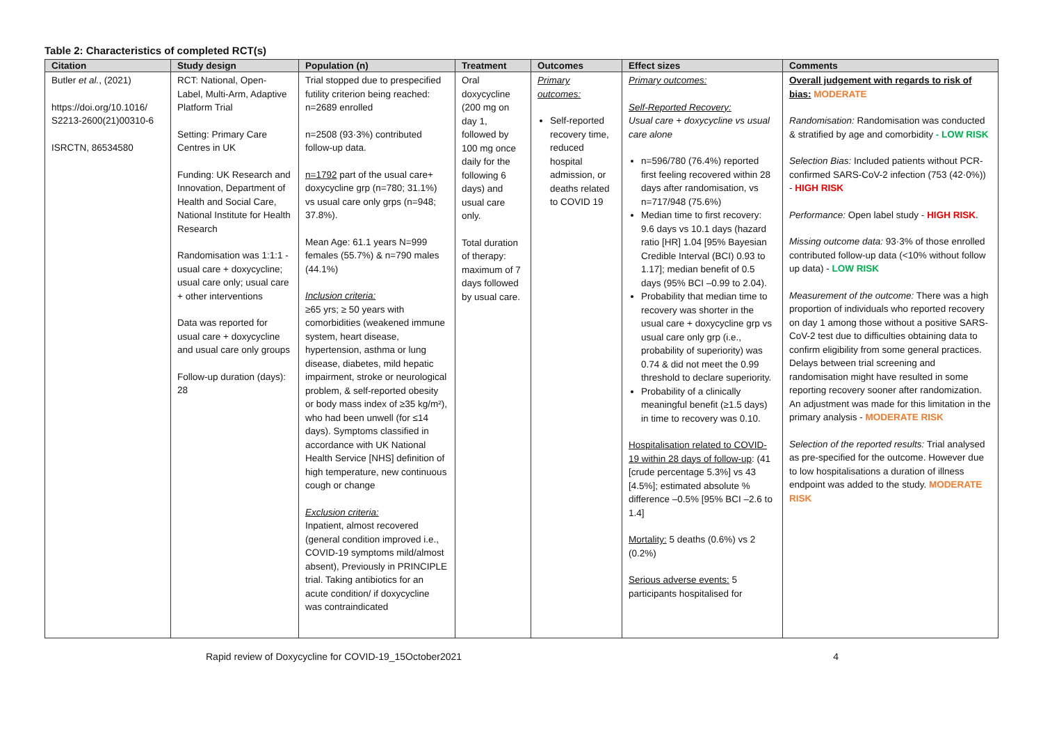Table 2: Characteristics of completed RCT(s)
| Citation | Study design | Population (n) | Treatment | Outcomes | Effect sizes | Comments |
| --- | --- | --- | --- | --- | --- | --- |
| Butler et al. , (2021) https://doi.org/10.1016/ S2213-2600(21)00310-6 ISRCTN, 86534580 | RCT: National, Open-Label, Multi-Arm, Adaptive Platform Trial Setting: Primary Care Centres in UK Funding: UK Research and Innovation, Department of Health and Social Care, National Institute for Health Research Randomisation was 1:1:1 - usual care + doxycycline; usual care only; usual care + other interventions Data was reported for usual care + doxycycline and usual care only groups Follow-up duration (days): 28 | Trial stopped due to prespecified futility criterion being reached: n=2689 enrolled n=2508 (93·3%) contributed follow-up data. n=1792 part of the usual care+ doxycycline grp (n=780; 31.1%) vs usual care only grps (n=948; 37.8%). Mean Age: 61.1 years N=999 females (55.7%) & n=790 males (44.1%) Inclusion criteria: ≥65 yrs; ≥ 50 years with comorbidities (weakened immune system, heart disease, hypertension, asthma or lung disease, diabetes, mild hepatic impairment, stroke or neurological problem, & self-reported obesity or body mass index of ≥35 kg/m²), who had been unwell (for ≤14 days). Symptoms classified in accordance with UK National Health Service [NHS] definition of high temperature, new continuous cough or change Exclusion criteria: Inpatient, almost recovered (general condition improved i.e., COVID-19 symptoms mild/almost absent), Previously in PRINCIPLE trial. Taking antibiotics for an acute condition/ if doxycycline was contraindicated | Oral doxycycline (200 mg on day 1, followed by 100 mg once daily for the following 6 days) and usual care only. Total duration of therapy: maximum of 7 days followed by usual care. | Primary outcomes: Self-reported recovery time, reduced hospital admission, or deaths related to COVID 19 | Primary outcomes: Self-Reported Recovery: Usual care + doxycycline vs usual care alone n=596/780 (76.4%) reported first feeling recovered within 28 days after randomisation, vs n=717/948 (75.6%) Median time to first recovery: 9.6 days vs 10.1 days (hazard ratio [HR] 1.04 [95% Bayesian Credible Interval (BCI) 0.93 to 1.17]; median benefit of 0.5 days (95% BCI –0.99 to 2.04). Probability that median time to recovery was shorter in the usual care + doxycycline grp vs usual care only grp (i.e., probability of superiority) was 0.74 & did not meet the 0.99 threshold to declare superiority. Probability of a clinically meaningful benefit (≥1.5 days) in time to recovery was 0.10. Hospitalisation related to COVID-19 within 28 days of follow-up : (41 [crude percentage 5.3%] vs 43 [4.5%]; estimated absolute % difference –0.5% [95% BCI –2.6 to 1.4] Mortality: 5 deaths (0.6%) vs 2 (0.2%) Serious adverse events: 5 participants hospitalised for | Overall judgement with regards to risk of bias: MODERATE Randomisation: Randomisation was conducted & stratified by age and comorbidity - LOW RISK Selection Bias: Included patients without PCR-confirmed SARS-CoV-2 infection (753 (42·0%)) - HIGH RISK Performance: Open label study - HIGH RISK . Missing outcome data: 93·3% of those enrolled contributed follow-up data (<10% without follow up data) - LOW RISK Measurement of the outcome: There was a high proportion of individuals who reported recovery on day 1 among those without a positive SARS-CoV-2 test due to difficulties obtaining data to confirm eligibility from some general practices. Delays between trial screening and randomisation might have resulted in some reporting recovery sooner after randomization. An adjustment was made for this limitation in the primary analysis - MODERATE RISK Selection of the reported results: Trial analysed as pre-specified for the outcome. However due to low hospitalisations a duration of illness endpoint was added to the study. MODERATE RISK |
Rapid review of Doxycycline for COVID-19_15October2021 4